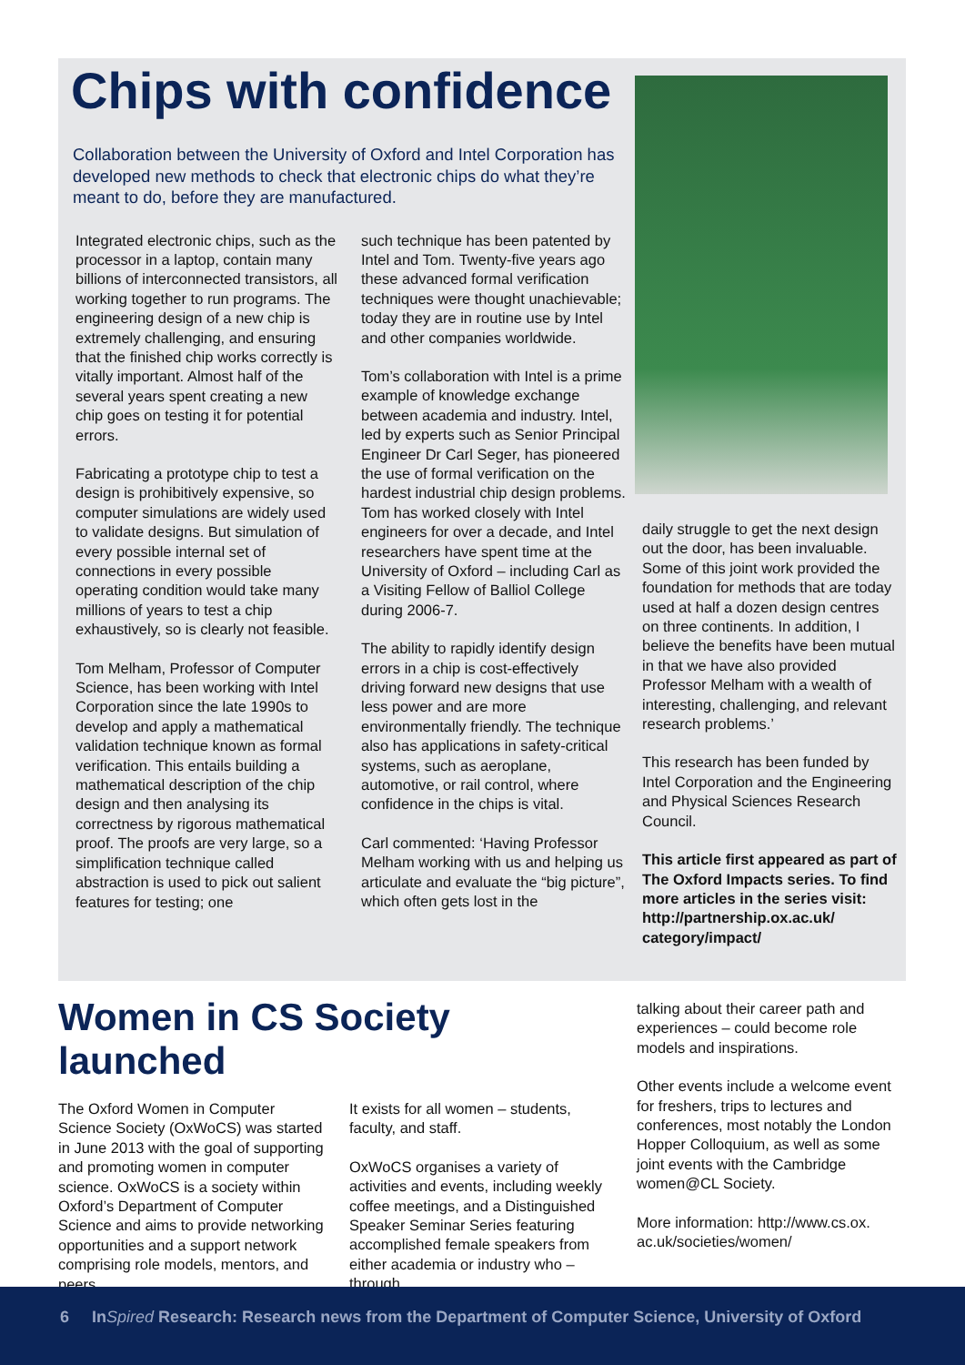Chips with confidence
Collaboration between the University of Oxford and Intel Corporation has developed new methods to check that electronic chips do what they’re meant to do, before they are manufactured.
Integrated electronic chips, such as the processor in a laptop, contain many billions of interconnected transistors, all working together to run programs. The engineering design of a new chip is extremely challenging, and ensuring that the finished chip works correctly is vitally important. Almost half of the several years spent creating a new chip goes on testing it for potential errors.
Fabricating a prototype chip to test a design is prohibitively expensive, so computer simulations are widely used to validate designs. But simulation of every possible internal set of connections in every possible operating condition would take many millions of years to test a chip exhaustively, so is clearly not feasible.
Tom Melham, Professor of Computer Science, has been working with Intel Corporation since the late 1990s to develop and apply a mathematical validation technique known as formal verification. This entails building a mathematical description of the chip design and then analysing its correctness by rigorous mathematical proof. The proofs are very large, so a simplification technique called abstraction is used to pick out salient features for testing; one
such technique has been patented by Intel and Tom. Twenty-five years ago these advanced formal verification techniques were thought unachievable; today they are in routine use by Intel and other companies worldwide.
Tom’s collaboration with Intel is a prime example of knowledge exchange between academia and industry. Intel, led by experts such as Senior Principal Engineer Dr Carl Seger, has pioneered the use of formal verification on the hardest industrial chip design problems. Tom has worked closely with Intel engineers for over a decade, and Intel researchers have spent time at the University of Oxford – including Carl as a Visiting Fellow of Balliol College during 2006-7.
The ability to rapidly identify design errors in a chip is cost-effectively driving forward new designs that use less power and are more environmentally friendly. The technique also has applications in safety-critical systems, such as aeroplane, automotive, or rail control, where confidence in the chips is vital.
Carl commented: ‘Having Professor Melham working with us and helping us articulate and evaluate the “big picture”, which often gets lost in the
daily struggle to get the next design out the door, has been invaluable. Some of this joint work provided the foundation for methods that are today used at half a dozen design centres on three continents. In addition, I believe the benefits have been mutual in that we have also provided Professor Melham with a wealth of interesting, challenging, and relevant research problems.’
This research has been funded by Intel Corporation and the Engineering and Physical Sciences Research Council.
This article first appeared as part of The Oxford Impacts series. To find more articles in the series visit: http://partnership.ox.ac.uk/ category/impact/
Women in CS Society launched
The Oxford Women in Computer Science Society (OxWoCS) was started in June 2013 with the goal of supporting and promoting women in computer science. OxWoCS is a society within Oxford’s Department of Computer Science and aims to provide networking opportunities and a support network comprising role models, mentors, and peers.
It exists for all women – students, faculty, and staff.
OxWoCS organises a variety of activities and events, including weekly coffee meetings, and a Distinguished Speaker Seminar Series featuring accomplished female speakers from either academia or industry who – through
talking about their career path and experiences – could become role models and inspirations.
Other events include a welcome event for freshers, trips to lectures and conferences, most notably the London Hopper Colloquium, as well as some joint events with the Cambridge women@CL Society.
More information: http://www.cs.ox. ac.uk/societies/women/
6 InSpired Research: Research news from the Department of Computer Science, University of Oxford